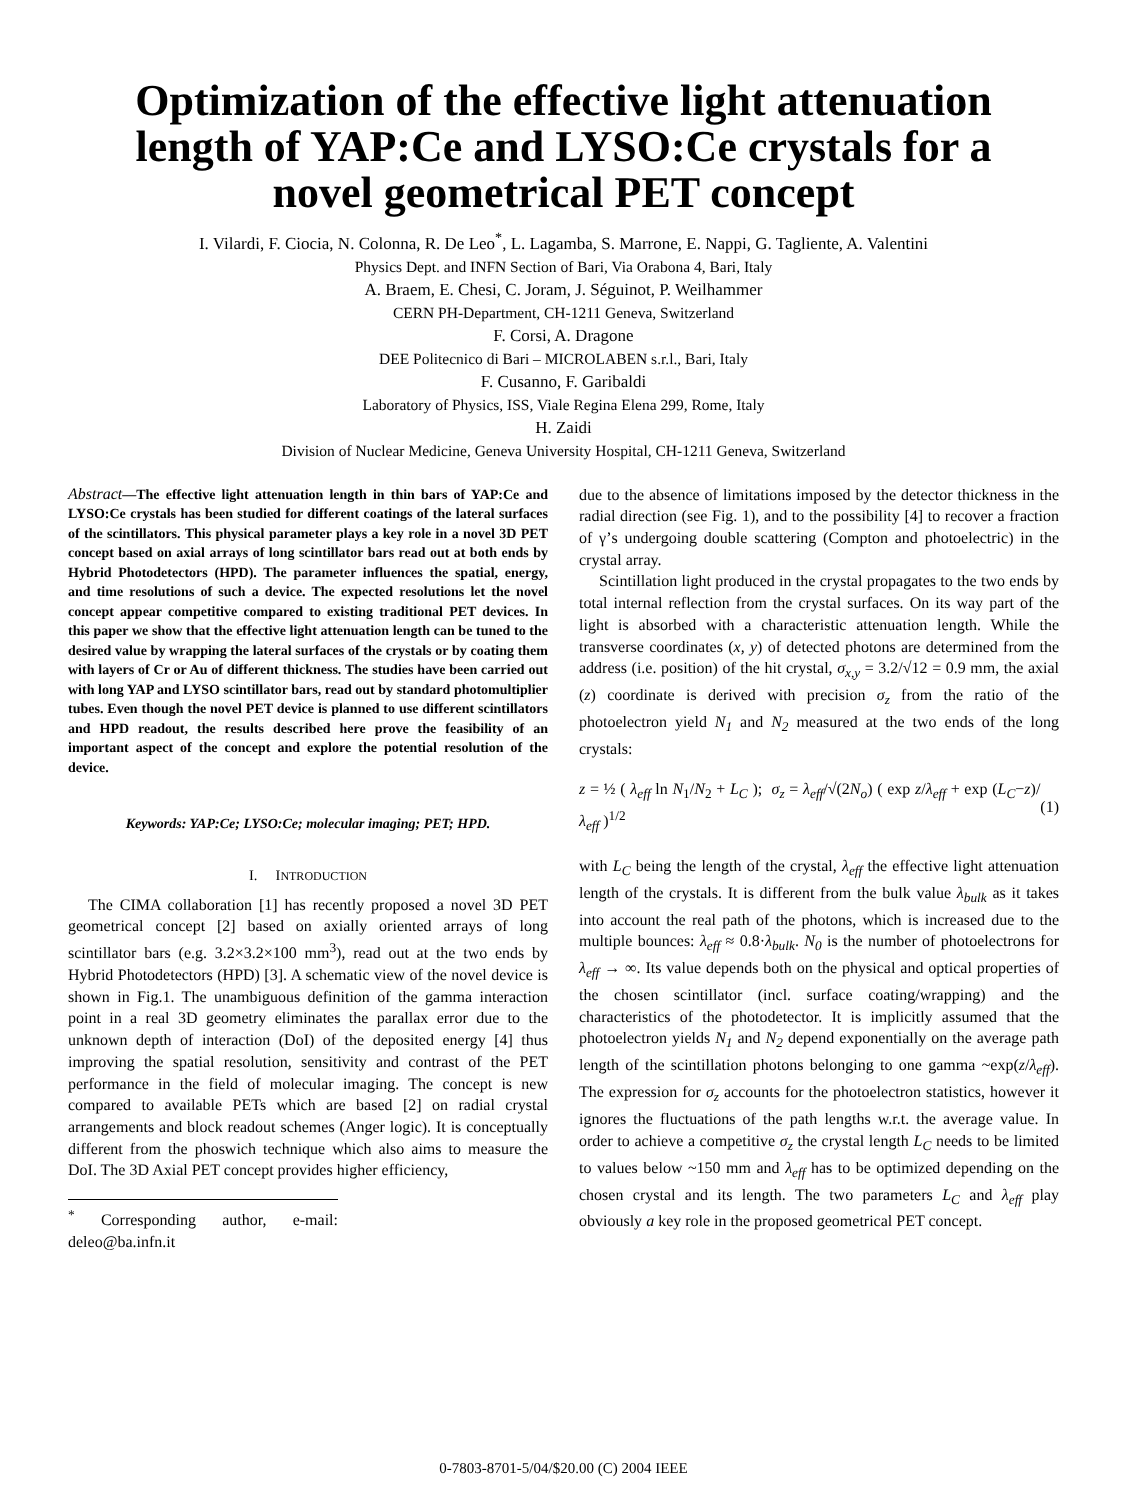Optimization of the effective light attenuation
length of YAP:Ce and LYSO:Ce crystals for a
novel geometrical PET concept
I. Vilardi, F. Ciocia, N. Colonna, R. De Leo<sup>*</sup>, L. Lagamba, S. Marrone, E. Nappi, G. Tagliente, A. Valentini
Physics Dept. and INFN Section of Bari, Via Orabona 4, Bari, Italy
A. Braem, E. Chesi, C. Joram, J. Séguinot, P. Weilhammer
CERN PH-Department, CH-1211 Geneva, Switzerland
F. Corsi, A. Dragone
DEE Politecnico di Bari – MICROLABEN s.r.l., Bari, Italy
F. Cusanno, F. Garibaldi
Laboratory of Physics, ISS, Viale Regina Elena 299, Rome, Italy
H. Zaidi
Division of Nuclear Medicine, Geneva University Hospital, CH-1211 Geneva, Switzerland
Abstract—The effective light attenuation length in thin bars of YAP:Ce and LYSO:Ce crystals has been studied for different coatings of the lateral surfaces of the scintillators. This physical parameter plays a key role in a novel 3D PET concept based on axial arrays of long scintillator bars read out at both ends by Hybrid Photodetectors (HPD). The parameter influences the spatial, energy, and time resolutions of such a device. The expected resolutions let the novel concept appear competitive compared to existing traditional PET devices. In this paper we show that the effective light attenuation length can be tuned to the desired value by wrapping the lateral surfaces of the crystals or by coating them with layers of Cr or Au of different thickness. The studies have been carried out with long YAP and LYSO scintillator bars, read out by standard photomultiplier tubes. Even though the novel PET device is planned to use different scintillators and HPD readout, the results described here prove the feasibility of an important aspect of the concept and explore the potential resolution of the device.
Keywords: YAP:Ce; LYSO:Ce; molecular imaging; PET; HPD.
I. INTRODUCTION
The CIMA collaboration [1] has recently proposed a novel 3D PET geometrical concept [2] based on axially oriented arrays of long scintillator bars (e.g. 3.2×3.2×100 mm<sup>3</sup>), read out at the two ends by Hybrid Photodetectors (HPD) [3]. A schematic view of the novel device is shown in Fig.1. The unambiguous definition of the gamma interaction point in a real 3D geometry eliminates the parallax error due to the unknown depth of interaction (DoI) of the deposited energy [4] thus improving the spatial resolution, sensitivity and contrast of the PET performance in the field of molecular imaging. The concept is new compared to available PETs which are based [2] on radial crystal arrangements and block readout schemes (Anger logic). It is conceptually different from the phoswich technique which also aims to measure the DoI. The 3D Axial PET concept provides higher efficiency,
<sup>*</sup> Corresponding author, e-mail: deleo@ba.infn.it
due to the absence of limitations imposed by the detector thickness in the radial direction (see Fig. 1), and to the possibility [4] to recover a fraction of γ’s undergoing double scattering (Compton and photoelectric) in the crystal array.
Scintillation light produced in the crystal propagates to the two ends by total internal reflection from the crystal surfaces. On its way part of the light is absorbed with a characteristic attenuation length. While the transverse coordinates (x, y) of detected photons are determined from the address (i.e. position) of the hit crystal, σ<sub>x,y</sub> = 3.2/√12 = 0.9 mm, the axial (z) coordinate is derived with precision σ<sub>z</sub> from the ratio of the photoelectron yield N<sub>1</sub> and N<sub>2</sub> measured at the two ends of the long crystals:
z = ½ ( λ<sub>eff</sub> ln N<sub>1</sub>/N<sub>2</sub> + L<sub>C</sub> ); σ<sub>z</sub> = λ<sub>eff</sub>/√(2N<sub>o</sub>) ( exp z/λ<sub>eff</sub> + exp (L<sub>C</sub>−z)/λ<sub>eff</sub> )<sup>1/2</sup> (1)
with L<sub>C</sub> being the length of the crystal, λ<sub>eff</sub> the effective light attenuation length of the crystals. It is different from the bulk value λ<sub>bulk</sub> as it takes into account the real path of the photons, which is increased due to the multiple bounces: λ<sub>eff</sub> ≈ 0.8·λ<sub>bulk</sub>. N<sub>0</sub> is the number of photoelectrons for λ<sub>eff</sub> → ∞. Its value depends both on the physical and optical properties of the chosen scintillator (incl. surface coating/wrapping) and the characteristics of the photodetector. It is implicitly assumed that the photoelectron yields N<sub>1</sub> and N<sub>2</sub> depend exponentially on the average path length of the scintillation photons belonging to one gamma ~exp(z/λ<sub>eff</sub>). The expression for σ<sub>z</sub> accounts for the photoelectron statistics, however it ignores the fluctuations of the path lengths w.r.t. the average value. In order to achieve a competitive σ<sub>z</sub> the crystal length L<sub>C</sub> needs to be limited to values below ~150 mm and λ<sub>eff</sub> has to be optimized depending on the chosen crystal and its length. The two parameters L<sub>C</sub> and λ<sub>eff</sub> play obviously a key role in the proposed geometrical PET concept.
0-7803-8701-5/04/$20.00 (C) 2004 IEEE